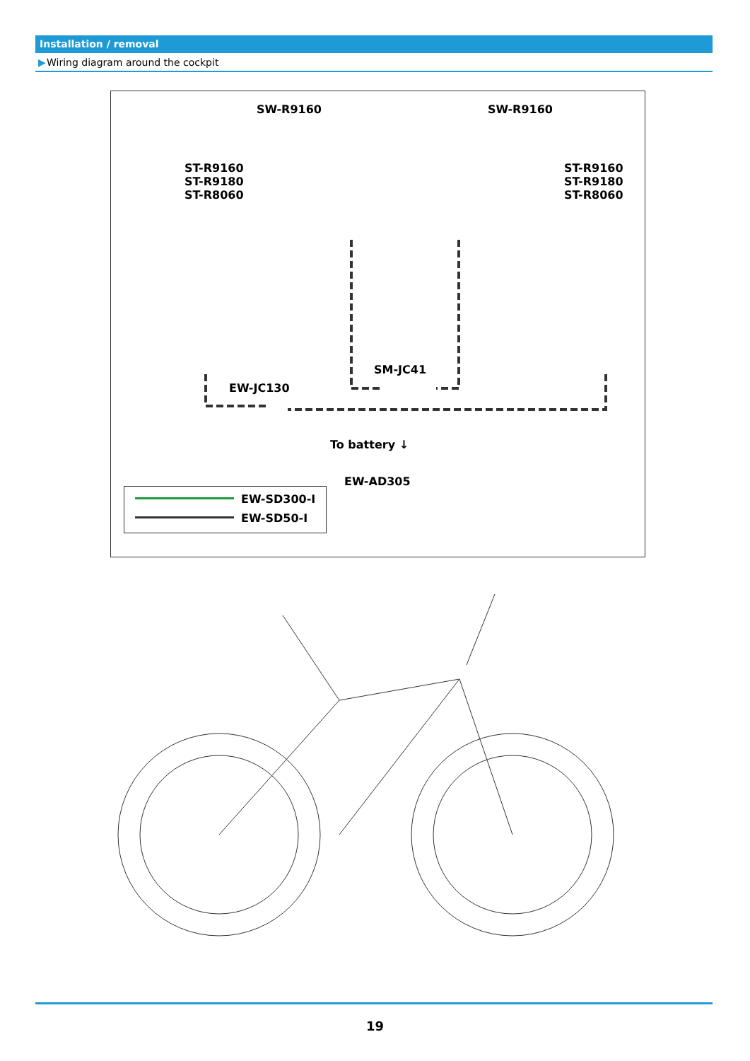Installation / removal
▶ Wiring diagram around the cockpit
SW-R9160 SW-R9160
ST-R9160
ST-R9180
ST-R8060
ST-R9160
ST-R9180
ST-R8060
SM-JC41
EW-JC130
To battery ↓
EW-AD305
EW-SD300-I
EW-SD50-I
19